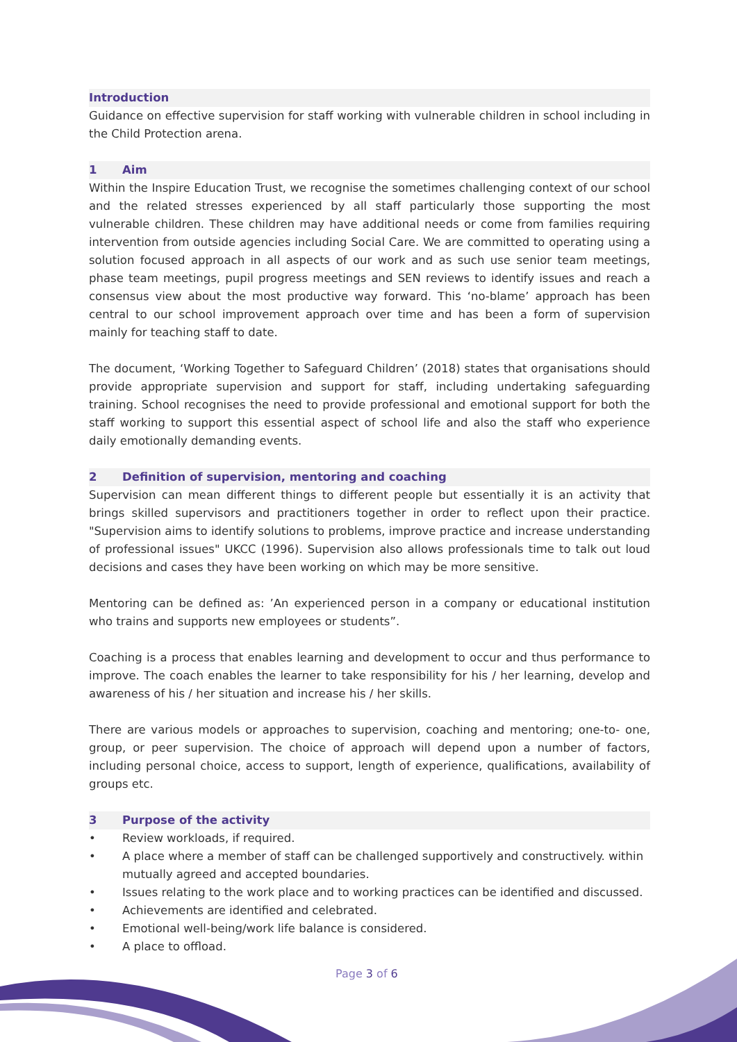Introduction
Guidance on effective supervision for staff working with vulnerable children in school including in the Child Protection arena.
1 Aim
Within the Inspire Education Trust, we recognise the sometimes challenging context of our school and the related stresses experienced by all staff particularly those supporting the most vulnerable children. These children may have additional needs or come from families requiring intervention from outside agencies including Social Care. We are committed to operating using a solution focused approach in all aspects of our work and as such use senior team meetings, phase team meetings, pupil progress meetings and SEN reviews to identify issues and reach a consensus view about the most productive way forward. This ‘no-blame’ approach has been central to our school improvement approach over time and has been a form of supervision mainly for teaching staff to date.
The document, ‘Working Together to Safeguard Children’ (2018) states that organisations should provide appropriate supervision and support for staff, including undertaking safeguarding training. School recognises the need to provide professional and emotional support for both the staff working to support this essential aspect of school life and also the staff who experience daily emotionally demanding events.
2 Definition of supervision, mentoring and coaching
Supervision can mean different things to different people but essentially it is an activity that brings skilled supervisors and practitioners together in order to reflect upon their practice. "Supervision aims to identify solutions to problems, improve practice and increase understanding of professional issues" UKCC (1996). Supervision also allows professionals time to talk out loud decisions and cases they have been working on which may be more sensitive.
Mentoring can be defined as: ’An experienced person in a company or educational institution who trains and supports new employees or students”.
Coaching is a process that enables learning and development to occur and thus performance to improve. The coach enables the learner to take responsibility for his / her learning, develop and awareness of his / her situation and increase his / her skills.
There are various models or approaches to supervision, coaching and mentoring; one-to- one, group, or peer supervision. The choice of approach will depend upon a number of factors, including personal choice, access to support, length of experience, qualifications, availability of groups etc.
3 Purpose of the activity
• Review workloads, if required.
• A place where a member of staff can be challenged supportively and constructively. within mutually agreed and accepted boundaries.
• Issues relating to the work place and to working practices can be identified and discussed.
• Achievements are identified and celebrated.
• Emotional well-being/work life balance is considered.
• A place to offload.
Page 3 of 6